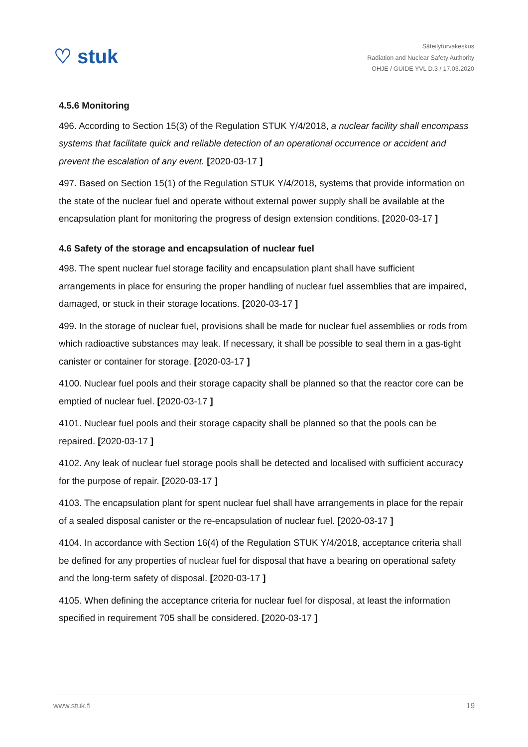♡ stuk
Säteilyturvakeskus
Radiation and Nuclear Safety Authority
OHJE / GUIDE YVL D.3 / 17.03.2020
4.5.6 Monitoring
496. According to Section 15(3) of the Regulation STUK Y/4/2018, a nuclear facility shall encompass systems that facilitate quick and reliable detection of an operational occurrence or accident and prevent the escalation of any event. [2020-03-17 ]
497. Based on Section 15(1) of the Regulation STUK Y/4/2018, systems that provide information on the state of the nuclear fuel and operate without external power supply shall be available at the encapsulation plant for monitoring the progress of design extension conditions. [2020-03-17 ]
4.6 Safety of the storage and encapsulation of nuclear fuel
498. The spent nuclear fuel storage facility and encapsulation plant shall have sufficient arrangements in place for ensuring the proper handling of nuclear fuel assemblies that are impaired, damaged, or stuck in their storage locations. [2020-03-17 ]
499. In the storage of nuclear fuel, provisions shall be made for nuclear fuel assemblies or rods from which radioactive substances may leak. If necessary, it shall be possible to seal them in a gas-tight canister or container for storage. [2020-03-17 ]
4100. Nuclear fuel pools and their storage capacity shall be planned so that the reactor core can be emptied of nuclear fuel. [2020-03-17 ]
4101. Nuclear fuel pools and their storage capacity shall be planned so that the pools can be repaired. [2020-03-17 ]
4102. Any leak of nuclear fuel storage pools shall be detected and localised with sufficient accuracy for the purpose of repair. [2020-03-17 ]
4103. The encapsulation plant for spent nuclear fuel shall have arrangements in place for the repair of a sealed disposal canister or the re-encapsulation of nuclear fuel. [2020-03-17 ]
4104. In accordance with Section 16(4) of the Regulation STUK Y/4/2018, acceptance criteria shall be defined for any properties of nuclear fuel for disposal that have a bearing on operational safety and the long-term safety of disposal. [2020-03-17 ]
4105. When defining the acceptance criteria for nuclear fuel for disposal, at least the information specified in requirement 705 shall be considered. [2020-03-17 ]
www.stuk.fi 19